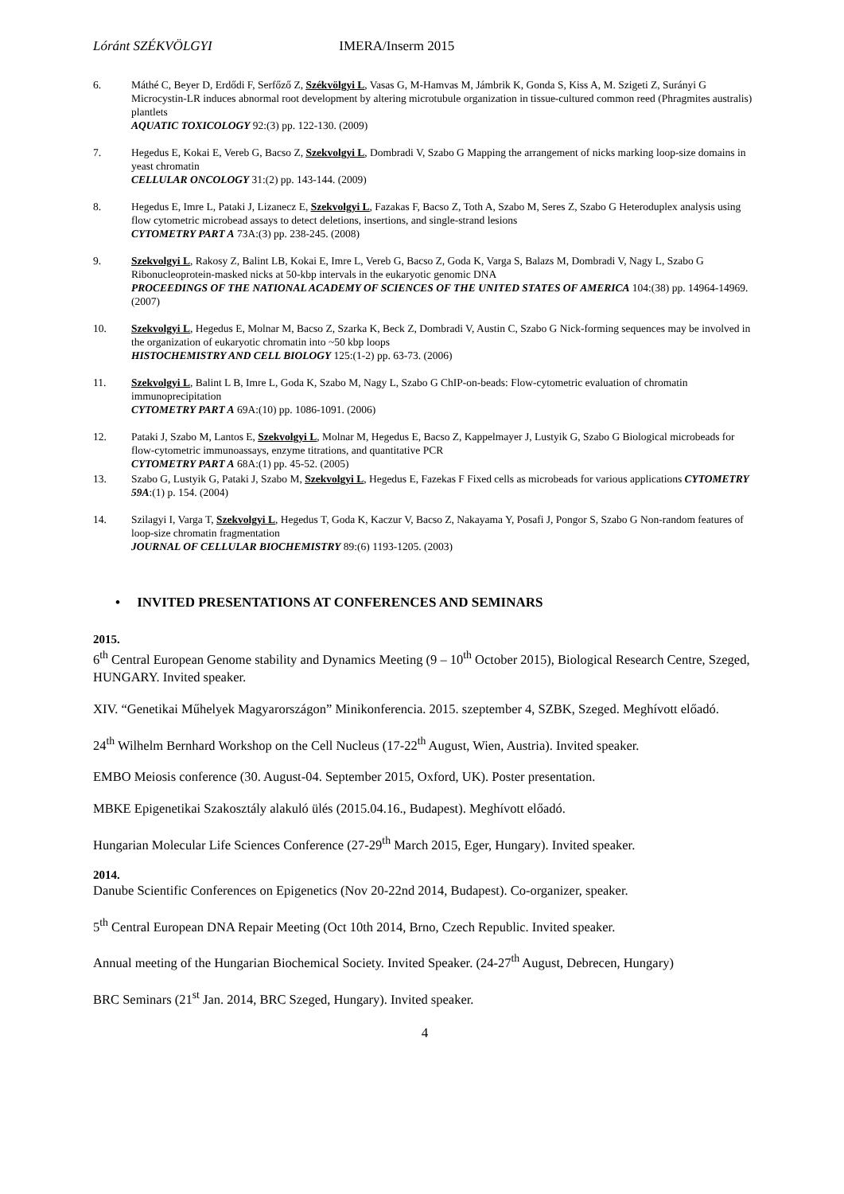Lóránt SZÉKVÖLGYI IMERA/Inserm 2015
6. Máthé C, Beyer D, Erdődi F, Serfőző Z, Székvölgyi L, Vasas G, M-Hamvas M, Jámbrik K, Gonda S, Kiss A, M. Szigeti Z, Surányi G Microcystin-LR induces abnormal root development by altering microtubule organization in tissue-cultured common reed (Phragmites australis) plantlets
AQUATIC TOXICOLOGY 92:(3) pp. 122-130. (2009)
7. Hegedus E, Kokai E, Vereb G, Bacso Z, Szekvolgyi L, Dombradi V, Szabo G Mapping the arrangement of nicks marking loop-size domains in yeast chromatin
CELLULAR ONCOLOGY 31:(2) pp. 143-144. (2009)
8. Hegedus E, Imre L, Pataki J, Lizanecz E, Szekvolgyi L, Fazakas F, Bacso Z, Toth A, Szabo M, Seres Z, Szabo G Heteroduplex analysis using flow cytometric microbead assays to detect deletions, insertions, and single-strand lesions
CYTOMETRY PART A 73A:(3) pp. 238-245. (2008)
9. Szekvolgyi L, Rakosy Z, Balint LB, Kokai E, Imre L, Vereb G, Bacso Z, Goda K, Varga S, Balazs M, Dombradi V, Nagy L, Szabo G Ribonucleoprotein-masked nicks at 50-kbp intervals in the eukaryotic genomic DNA
PROCEEDINGS OF THE NATIONAL ACADEMY OF SCIENCES OF THE UNITED STATES OF AMERICA 104:(38) pp. 14964-14969. (2007)
10. Szekvolgyi L, Hegedus E, Molnar M, Bacso Z, Szarka K, Beck Z, Dombradi V, Austin C, Szabo G Nick-forming sequences may be involved in the organization of eukaryotic chromatin into ~50 kbp loops
HISTOCHEMISTRY AND CELL BIOLOGY 125:(1-2) pp. 63-73. (2006)
11. Szekvolgyi L, Balint L B, Imre L, Goda K, Szabo M, Nagy L, Szabo G ChIP-on-beads: Flow-cytometric evaluation of chromatin immunoprecipitation
CYTOMETRY PART A 69A:(10) pp. 1086-1091. (2006)
12. Pataki J, Szabo M, Lantos E, Szekvolgyi L, Molnar M, Hegedus E, Bacso Z, Kappelmayer J, Lustyik G, Szabo G Biological microbeads for flow-cytometric immunoassays, enzyme titrations, and quantitative PCR
CYTOMETRY PART A 68A:(1) pp. 45-52. (2005)
13. Szabo G, Lustyik G, Pataki J, Szabo M, Szekvolgyi L, Hegedus E, Fazekas F Fixed cells as microbeads for various applications CYTOMETRY 59A:(1) p. 154. (2004)
14. Szilagyi I, Varga T, Szekvolgyi L, Hegedus T, Goda K, Kaczur V, Bacso Z, Nakayama Y, Posafi J, Pongor S, Szabo G Non-random features of loop-size chromatin fragmentation
JOURNAL OF CELLULAR BIOCHEMISTRY 89:(6) 1193-1205. (2003)
• INVITED PRESENTATIONS AT CONFERENCES AND SEMINARS
2015.
6<sup>th</sup> Central European Genome stability and Dynamics Meeting (9 – 10<sup>th</sup> October 2015), Biological Research Centre, Szeged, HUNGARY. Invited speaker.
XIV. “Genetikai Műhelyek Magyarországon” Minikonferencia. 2015. szeptember 4, SZBK, Szeged. Meghívott előadó.
24<sup>th</sup> Wilhelm Bernhard Workshop on the Cell Nucleus (17-22<sup>th</sup> August, Wien, Austria). Invited speaker.
EMBO Meiosis conference (30. August-04. September 2015, Oxford, UK). Poster presentation.
MBKE Epigenetikai Szakosztály alakuló ülés (2015.04.16., Budapest). Meghívott előadó.
Hungarian Molecular Life Sciences Conference (27-29<sup>th</sup> March 2015, Eger, Hungary). Invited speaker.
2014.
Danube Scientific Conferences on Epigenetics (Nov 20-22nd 2014, Budapest). Co-organizer, speaker.
5<sup>th</sup> Central European DNA Repair Meeting (Oct 10th 2014, Brno, Czech Republic. Invited speaker.
Annual meeting of the Hungarian Biochemical Society. Invited Speaker. (24-27<sup>th</sup> August, Debrecen, Hungary)
BRC Seminars (21<sup>st</sup> Jan. 2014, BRC Szeged, Hungary). Invited speaker.
4